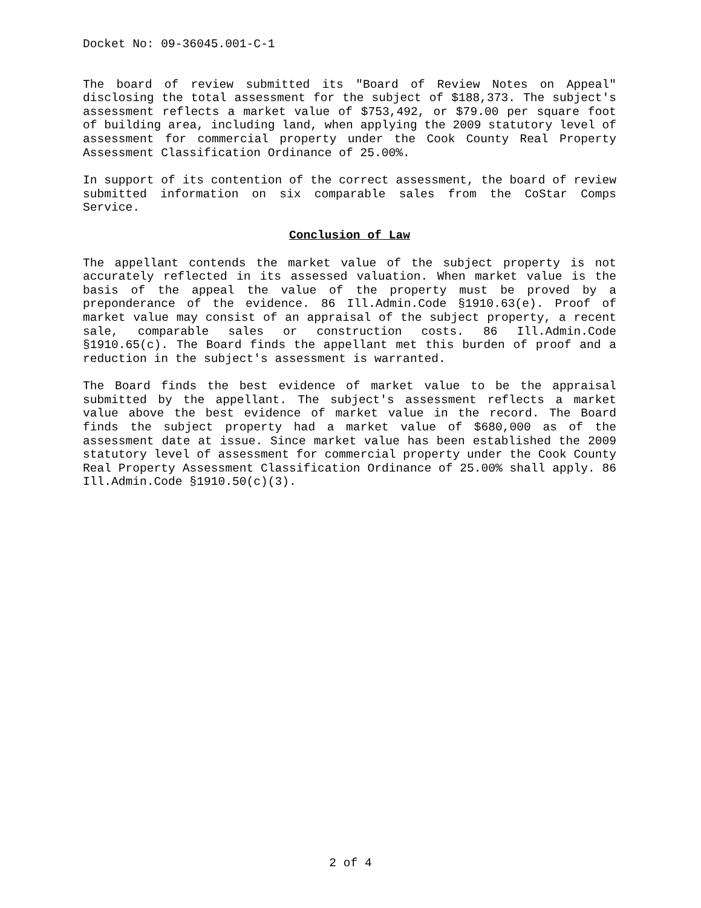Docket No: 09-36045.001-C-1
The board of review submitted its "Board of Review Notes on Appeal" disclosing the total assessment for the subject of $188,373. The subject's assessment reflects a market value of $753,492, or $79.00 per square foot of building area, including land, when applying the 2009 statutory level of assessment for commercial property under the Cook County Real Property Assessment Classification Ordinance of 25.00%.
In support of its contention of the correct assessment, the board of review submitted information on six comparable sales from the CoStar Comps Service.
Conclusion of Law
The appellant contends the market value of the subject property is not accurately reflected in its assessed valuation. When market value is the basis of the appeal the value of the property must be proved by a preponderance of the evidence. 86 Ill.Admin.Code §1910.63(e). Proof of market value may consist of an appraisal of the subject property, a recent sale, comparable sales or construction costs. 86 Ill.Admin.Code §1910.65(c). The Board finds the appellant met this burden of proof and a reduction in the subject's assessment is warranted.
The Board finds the best evidence of market value to be the appraisal submitted by the appellant. The subject's assessment reflects a market value above the best evidence of market value in the record. The Board finds the subject property had a market value of $680,000 as of the assessment date at issue. Since market value has been established the 2009 statutory level of assessment for commercial property under the Cook County Real Property Assessment Classification Ordinance of 25.00% shall apply. 86 Ill.Admin.Code §1910.50(c)(3).
2 of 4